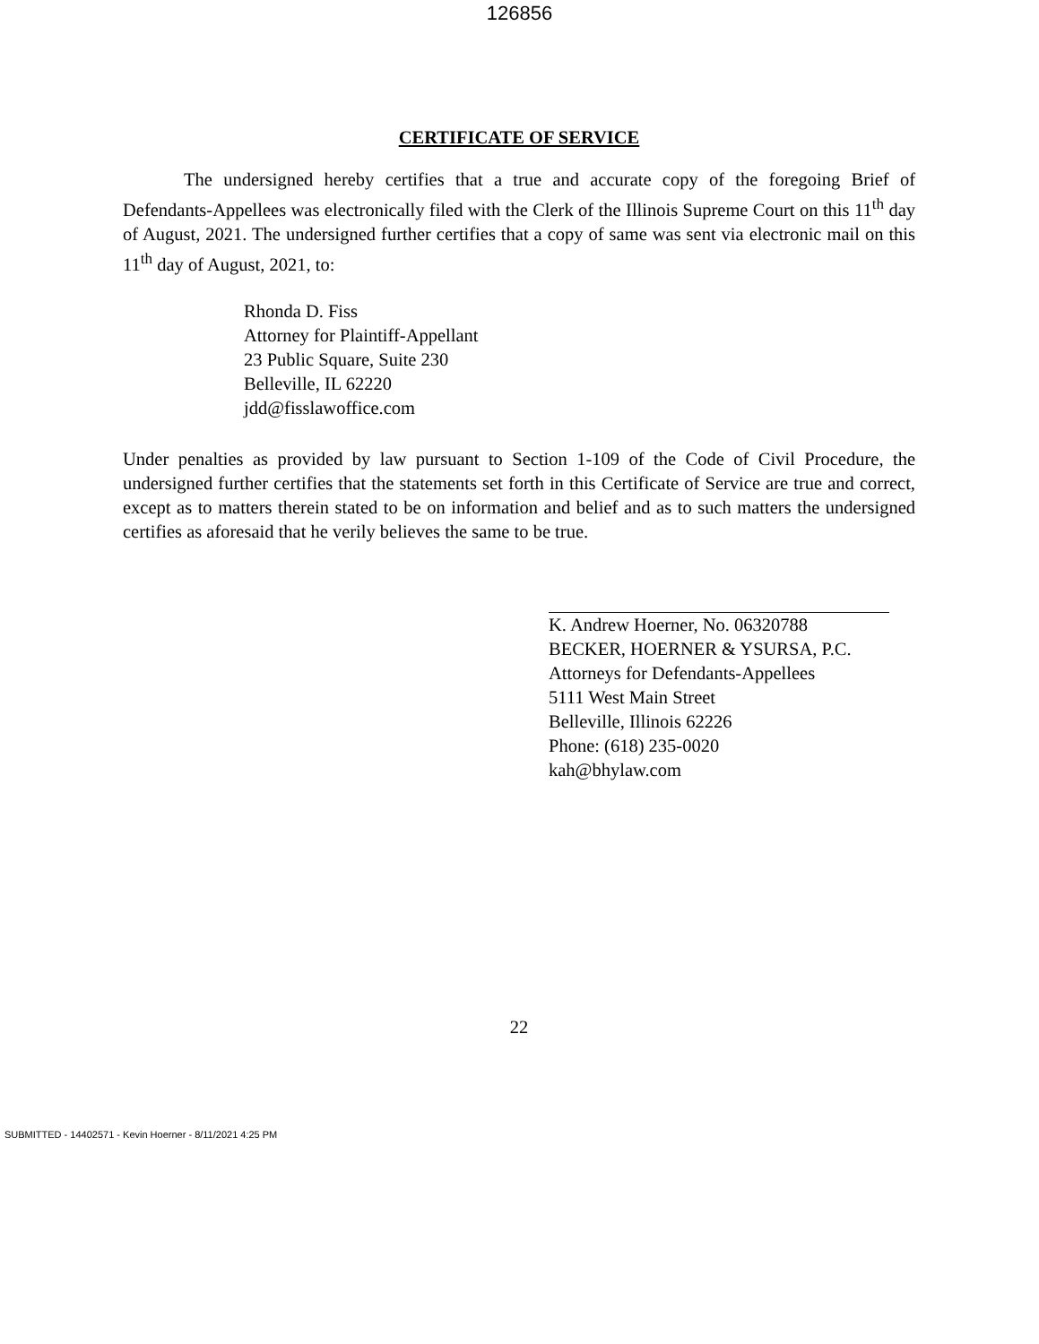126856
CERTIFICATE OF SERVICE
The undersigned hereby certifies that a true and accurate copy of the foregoing Brief of Defendants-Appellees was electronically filed with the Clerk of the Illinois Supreme Court on this 11<sup>th</sup> day of August, 2021. The undersigned further certifies that a copy of same was sent via electronic mail on this 11<sup>th</sup> day of August, 2021, to:
Rhonda D. Fiss
Attorney for Plaintiff-Appellant
23 Public Square, Suite 230
Belleville, IL 62220
jdd@fisslawoffice.com
Under penalties as provided by law pursuant to Section 1-109 of the Code of Civil Procedure, the undersigned further certifies that the statements set forth in this Certificate of Service are true and correct, except as to matters therein stated to be on information and belief and as to such matters the undersigned certifies as aforesaid that he verily believes the same to be true.
K. Andrew Hoerner, No. 06320788
BECKER, HOERNER & YSURSA, P.C.
Attorneys for Defendants-Appellees
5111 West Main Street
Belleville, Illinois 62226
Phone: (618) 235-0020
kah@bhylaw.com
22
SUBMITTED - 14402571 - Kevin Hoerner - 8/11/2021 4:25 PM